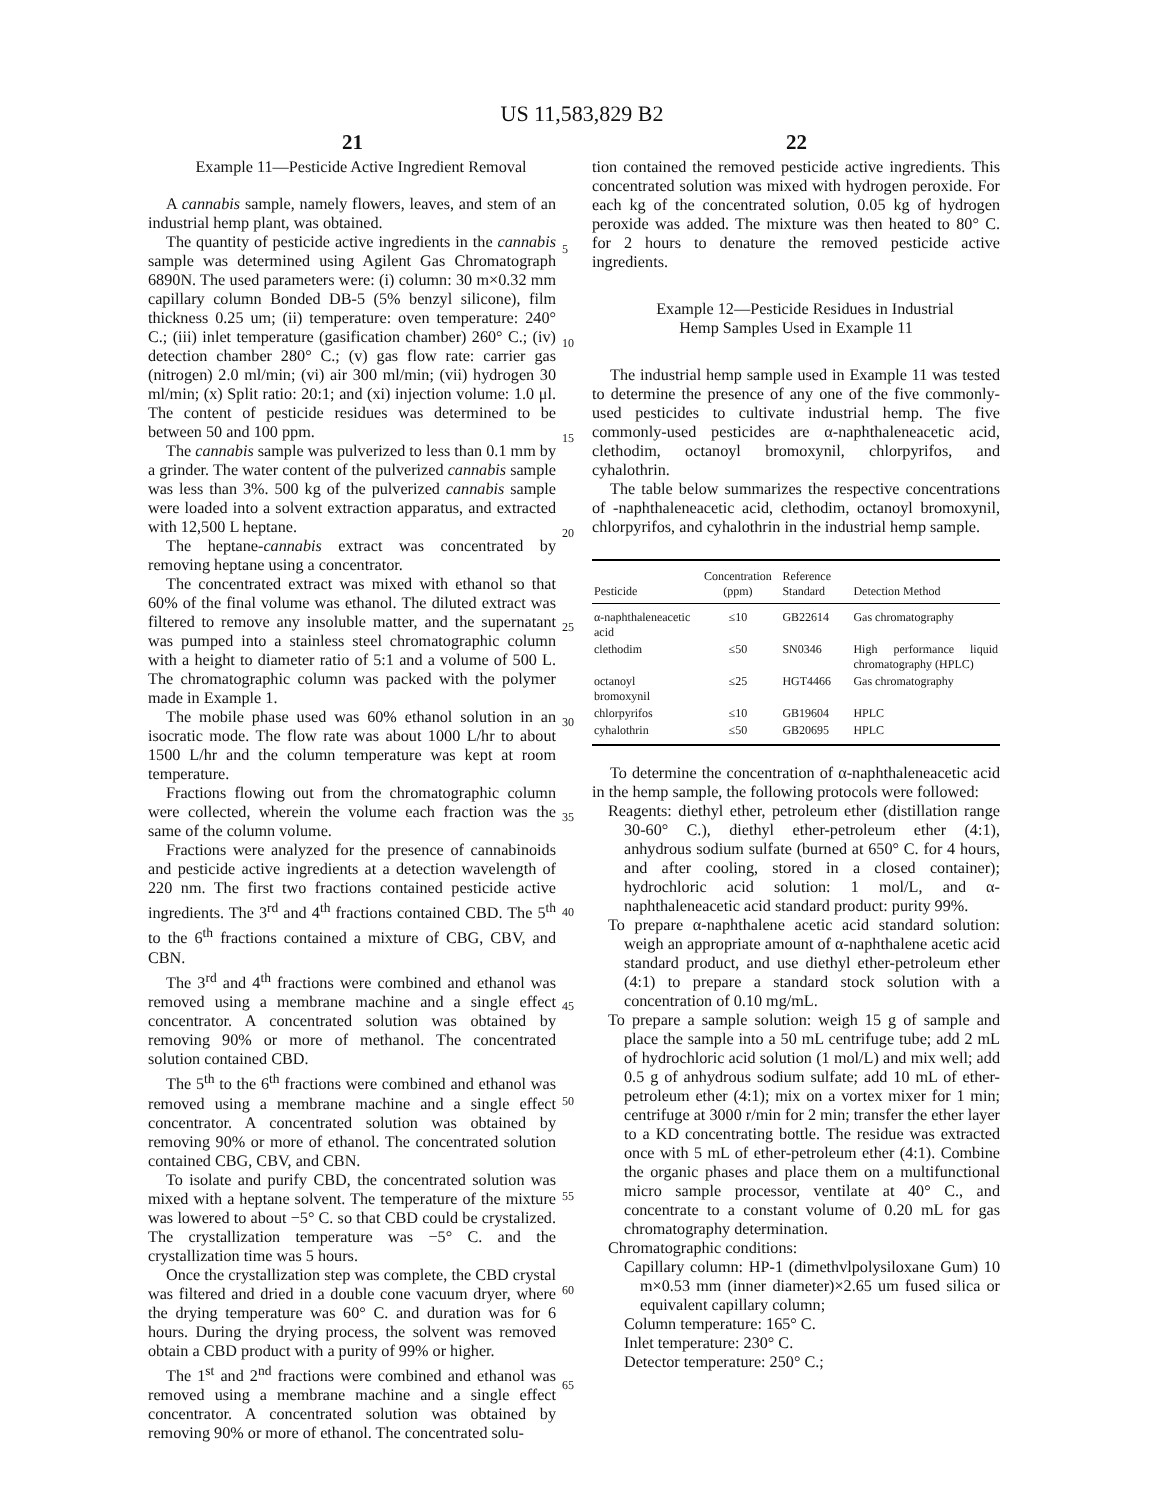US 11,583,829 B2
21 22
5
10
15
20
25
30
35
40
45
50
55
60
65
Example 11—Pesticide Active Ingredient Removal
A cannabis sample, namely flowers, leaves, and stem of an industrial hemp plant, was obtained.
The quantity of pesticide active ingredients in the cannabis sample was determined using Agilent Gas Chromatograph 6890N. The used parameters were: (i) column: 30 m×0.32 mm capillary column Bonded DB-5 (5% benzyl silicone), film thickness 0.25 um; (ii) temperature: oven temperature: 240° C.; (iii) inlet temperature (gasification chamber) 260° C.; (iv) detection chamber 280° C.; (v) gas flow rate: carrier gas (nitrogen) 2.0 ml/min; (vi) air 300 ml/min; (vii) hydrogen 30 ml/min; (x) Split ratio: 20:1; and (xi) injection volume: 1.0 μl. The content of pesticide residues was determined to be between 50 and 100 ppm.
The cannabis sample was pulverized to less than 0.1 mm by a grinder. The water content of the pulverized cannabis sample was less than 3%. 500 kg of the pulverized cannabis sample were loaded into a solvent extraction apparatus, and extracted with 12,500 L heptane.
The heptane-cannabis extract was concentrated by removing heptane using a concentrator.
The concentrated extract was mixed with ethanol so that 60% of the final volume was ethanol. The diluted extract was filtered to remove any insoluble matter, and the supernatant was pumped into a stainless steel chromatographic column with a height to diameter ratio of 5:1 and a volume of 500 L. The chromatographic column was packed with the polymer made in Example 1.
The mobile phase used was 60% ethanol solution in an isocratic mode. The flow rate was about 1000 L/hr to about 1500 L/hr and the column temperature was kept at room temperature.
Fractions flowing out from the chromatographic column were collected, wherein the volume each fraction was the same of the column volume.
Fractions were analyzed for the presence of cannabinoids and pesticide active ingredients at a detection wavelength of 220 nm. The first two fractions contained pesticide active ingredients. The 3<sup>rd</sup> and 4<sup>th</sup> fractions contained CBD. The 5<sup>th</sup> to the 6<sup>th</sup> fractions contained a mixture of CBG, CBV, and CBN.
The 3<sup>rd</sup> and 4<sup>th</sup> fractions were combined and ethanol was removed using a membrane machine and a single effect concentrator. A concentrated solution was obtained by removing 90% or more of methanol. The concentrated solution contained CBD.
The 5<sup>th</sup> to the 6<sup>th</sup> fractions were combined and ethanol was removed using a membrane machine and a single effect concentrator. A concentrated solution was obtained by removing 90% or more of ethanol. The concentrated solution contained CBG, CBV, and CBN.
To isolate and purify CBD, the concentrated solution was mixed with a heptane solvent. The temperature of the mixture was lowered to about −5° C. so that CBD could be crystalized. The crystallization temperature was −5° C. and the crystallization time was 5 hours.
Once the crystallization step was complete, the CBD crystal was filtered and dried in a double cone vacuum dryer, where the drying temperature was 60° C. and duration was for 6 hours. During the drying process, the solvent was removed obtain a CBD product with a purity of 99% or higher.
The 1<sup>st</sup> and 2<sup>nd</sup> fractions were combined and ethanol was removed using a membrane machine and a single effect concentrator. A concentrated solution was obtained by removing 90% or more of ethanol. The concentrated solu-
tion contained the removed pesticide active ingredients. This concentrated solution was mixed with hydrogen peroxide. For each kg of the concentrated solution, 0.05 kg of hydrogen peroxide was added. The mixture was then heated to 80° C. for 2 hours to denature the removed pesticide active ingredients.
Example 12—Pesticide Residues in Industrial
Hemp Samples Used in Example 11
The industrial hemp sample used in Example 11 was tested to determine the presence of any one of the five commonly-used pesticides to cultivate industrial hemp. The five commonly-used pesticides are α-naphthaleneacetic acid, clethodim, octanoyl bromoxynil, chlorpyrifos, and cyhalothrin.
The table below summarizes the respective concentrations of -naphthaleneacetic acid, clethodim, octanoyl bromoxynil, chlorpyrifos, and cyhalothrin in the industrial hemp sample.
| Pesticide | Concentration (ppm) | Reference Standard | Detection Method |
| --- | --- | --- | --- |
| α-naphthaleneacetic acid | ≤10 | GB22614 | Gas chromatography |
| clethodim | ≤50 | SN0346 | High performance liquid chromatography (HPLC) |
| octanoyl bromoxynil | ≤25 | HGT4466 | Gas chromatography |
| chlorpyrifos | ≤10 | GB19604 | HPLC |
| cyhalothrin | ≤50 | GB20695 | HPLC |
To determine the concentration of α-naphthaleneacetic acid in the hemp sample, the following protocols were followed:
Reagents: diethyl ether, petroleum ether (distillation range 30-60° C.), diethyl ether-petroleum ether (4:1), anhydrous sodium sulfate (burned at 650° C. for 4 hours, and after cooling, stored in a closed container); hydrochloric acid solution: 1 mol/L, and α-naphthaleneacetic acid standard product: purity 99%.
To prepare α-naphthalene acetic acid standard solution: weigh an appropriate amount of α-naphthalene acetic acid standard product, and use diethyl ether-petroleum ether (4:1) to prepare a standard stock solution with a concentration of 0.10 mg/mL.
To prepare a sample solution: weigh 15 g of sample and place the sample into a 50 mL centrifuge tube; add 2 mL of hydrochloric acid solution (1 mol/L) and mix well; add 0.5 g of anhydrous sodium sulfate; add 10 mL of ether-petroleum ether (4:1); mix on a vortex mixer for 1 min; centrifuge at 3000 r/min for 2 min; transfer the ether layer to a KD concentrating bottle. The residue was extracted once with 5 mL of ether-petroleum ether (4:1). Combine the organic phases and place them on a multifunctional micro sample processor, ventilate at 40° C., and concentrate to a constant volume of 0.20 mL for gas chromatography determination.
Chromatographic conditions:
Capillary column: HP-1 (dimethvlpolysiloxane Gum) 10 m×0.53 mm (inner diameter)×2.65 um fused silica or equivalent capillary column;
Column temperature: 165° C.
Inlet temperature: 230° C.
Detector temperature: 250° C.;